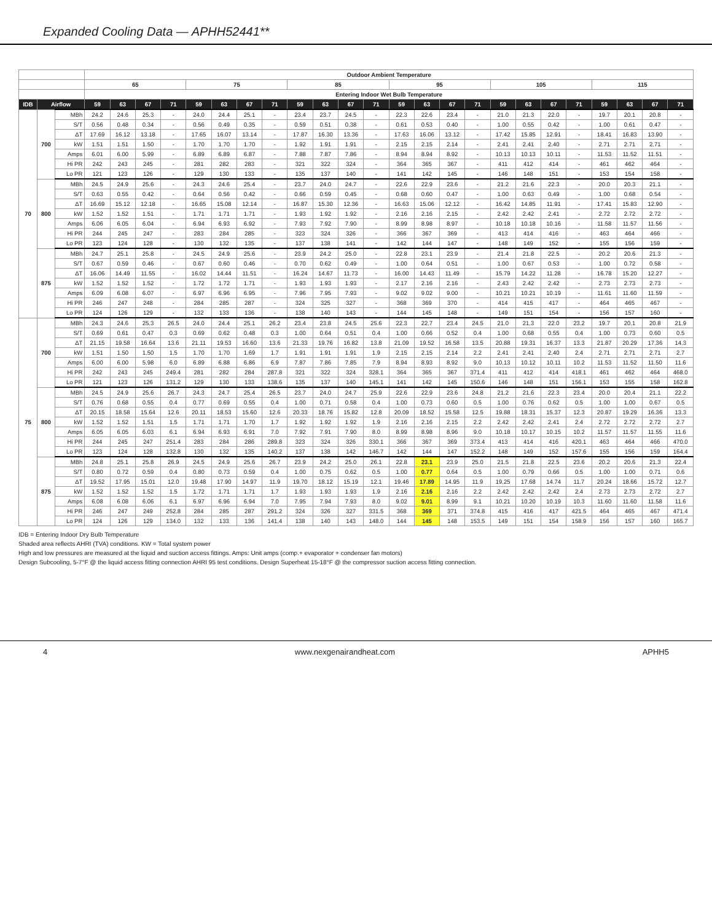Expanded Cooling Data — APHH52441**
| | | | Outdoor Ambient Temperature | | | | | | | | | | | | | | | | | | | | | | | |
| --- | --- | --- | --- | --- | --- | --- | --- | --- | --- | --- | --- | --- | --- | --- | --- | --- | --- | --- | --- | --- | --- | --- | --- | --- | --- | --- |
| | | | 65 | | | | 75 | | | | 85 | | | | 95 | | | | 105 | | | | 115 | | | |
| | | | Entering Indoor Wet Bulb Temperature | | | | | | | | | | | | | | | | | | | | | | | |
| IDB | Airflow | | 59 | 63 | 67 | 71 | 59 | 63 | 67 | 71 | 59 | 63 | 67 | 71 | 59 | 63 | 67 | 71 | 59 | 63 | 67 | 71 | 59 | 63 | 67 | 71 |
| 70 | 700 | MBh | 24.2 | 24.6 | 25.3 | - | 24.0 | 24.4 | 25.1 | - | 23.4 | 23.7 | 24.5 | - | 22.3 | 22.6 | 23.4 | - | 21.0 | 21.3 | 22.0 | - | 19.7 | 20.1 | 20.8 | - |
| | | S/T | 0.56 | 0.48 | 0.34 | - | 0.56 | 0.49 | 0.35 | - | 0.59 | 0.51 | 0.38 | - | 0.61 | 0.53 | 0.40 | - | 1.00 | 0.55 | 0.42 | - | 1.00 | 0.61 | 0.47 | - |
| | | ΔT | 17.69 | 16.12 | 13.18 | - | 17.65 | 16.07 | 13.14 | - | 17.87 | 16.30 | 13.36 | - | 17.63 | 16.06 | 13.12 | - | 17.42 | 15.85 | 12.91 | - | 18.41 | 16.83 | 13.90 | - |
| | | kW | 1.51 | 1.51 | 1.50 | - | 1.70 | 1.70 | 1.70 | - | 1.92 | 1.91 | 1.91 | - | 2.15 | 2.15 | 2.14 | - | 2.41 | 2.41 | 2.40 | - | 2.71 | 2.71 | 2.71 | - |
| | | Amps | 6.01 | 6.00 | 5.99 | - | 6.89 | 6.89 | 6.87 | - | 7.88 | 7.87 | 7.86 | - | 8.94 | 8.94 | 8.92 | - | 10.13 | 10.13 | 10.11 | - | 11.53 | 11.52 | 11.51 | - |
| | | Hi PR | 242 | 243 | 245 | - | 281 | 282 | 283 | - | 321 | 322 | 324 | - | 364 | 365 | 367 | - | 411 | 412 | 414 | - | 461 | 462 | 464 | - |
| | | Lo PR | 121 | 123 | 126 | - | 129 | 130 | 133 | - | 135 | 137 | 140 | - | 141 | 142 | 145 | - | 146 | 148 | 151 | - | 153 | 154 | 158 | - |
| | 800 | MBh | 24.5 | 24.9 | 25.6 | - | 24.3 | 24.6 | 25.4 | - | 23.7 | 24.0 | 24.7 | - | 22.6 | 22.9 | 23.6 | - | 21.2 | 21.6 | 22.3 | - | 20.0 | 20.3 | 21.1 | - |
| | | S/T | 0.63 | 0.55 | 0.42 | - | 0.64 | 0.56 | 0.42 | - | 0.66 | 0.59 | 0.45 | - | 0.68 | 0.60 | 0.47 | - | 1.00 | 0.63 | 0.49 | - | 1.00 | 0.68 | 0.54 | - |
| | | ΔT | 16.69 | 15.12 | 12.18 | - | 16.65 | 15.08 | 12.14 | - | 16.87 | 15.30 | 12.36 | - | 16.63 | 15.06 | 12.12 | - | 16.42 | 14.85 | 11.91 | - | 17.41 | 15.83 | 12.90 | - |
| | | kW | 1.52 | 1.52 | 1.51 | - | 1.71 | 1.71 | 1.71 | - | 1.93 | 1.92 | 1.92 | - | 2.16 | 2.16 | 2.15 | - | 2.42 | 2.42 | 2.41 | - | 2.72 | 2.72 | 2.72 | - |
| | | Amps | 6.06 | 6.05 | 6.04 | - | 6.94 | 6.93 | 6.92 | - | 7.93 | 7.92 | 7.90 | - | 8.99 | 8.98 | 8.97 | - | 10.18 | 10.18 | 10.16 | - | 11.58 | 11.57 | 11.56 | - |
| | | Hi PR | 244 | 245 | 247 | - | 283 | 284 | 285 | - | 323 | 324 | 326 | - | 366 | 367 | 369 | - | 413 | 414 | 416 | - | 463 | 464 | 466 | - |
| | | Lo PR | 123 | 124 | 128 | - | 130 | 132 | 135 | - | 137 | 138 | 141 | - | 142 | 144 | 147 | - | 148 | 149 | 152 | - | 155 | 156 | 159 | - |
| | 875 | MBh | 24.7 | 25.1 | 25.8 | - | 24.5 | 24.9 | 25.6 | - | 23.9 | 24.2 | 25.0 | - | 22.8 | 23.1 | 23.9 | - | 21.4 | 21.8 | 22.5 | - | 20.2 | 20.6 | 21.3 | - |
| | | S/T | 0.67 | 0.59 | 0.46 | - | 0.67 | 0.60 | 0.46 | - | 0.70 | 0.62 | 0.49 | - | 1.00 | 0.64 | 0.51 | - | 1.00 | 0.67 | 0.53 | - | 1.00 | 0.72 | 0.58 | - |
| | | ΔT | 16.06 | 14.49 | 11.55 | - | 16.02 | 14.44 | 11.51 | - | 16.24 | 14.67 | 11.73 | - | 16.00 | 14.43 | 11.49 | - | 15.79 | 14.22 | 11.28 | - | 16.78 | 15.20 | 12.27 | - |
| | | kW | 1.52 | 1.52 | 1.52 | - | 1.72 | 1.72 | 1.71 | - | 1.93 | 1.93 | 1.93 | - | 2.17 | 2.16 | 2.16 | - | 2.43 | 2.42 | 2.42 | - | 2.73 | 2.73 | 2.73 | - |
| | | Amps | 6.09 | 6.08 | 6.07 | - | 6.97 | 6.96 | 6.95 | - | 7.96 | 7.95 | 7.93 | - | 9.02 | 9.02 | 9.00 | - | 10.21 | 10.21 | 10.19 | - | 11.61 | 11.60 | 11.59 | - |
| | | Hi PR | 246 | 247 | 248 | - | 284 | 285 | 287 | - | 324 | 325 | 327 | - | 368 | 369 | 370 | - | 414 | 415 | 417 | - | 464 | 465 | 467 | - |
| | | Lo PR | 124 | 126 | 129 | - | 132 | 133 | 136 | - | 138 | 140 | 143 | - | 144 | 145 | 148 | - | 149 | 151 | 154 | - | 156 | 157 | 160 | - |
| 75 | 700 | MBh | 24.3 | 24.6 | 25.3 | 26.5 | 24.0 | 24.4 | 25.1 | 26.2 | 23.4 | 23.8 | 24.5 | 25.6 | 22.3 | 22.7 | 23.4 | 24.5 | 21.0 | 21.3 | 22.0 | 23.2 | 19.7 | 20.1 | 20.8 | 21.9 |
| | | S/T | 0.69 | 0.61 | 0.47 | 0.3 | 0.69 | 0.62 | 0.48 | 0.3 | 1.00 | 0.64 | 0.51 | 0.4 | 1.00 | 0.66 | 0.52 | 0.4 | 1.00 | 0.68 | 0.55 | 0.4 | 1.00 | 0.73 | 0.60 | 0.5 |
| | | ΔT | 21.15 | 19.58 | 16.64 | 13.6 | 21.11 | 19.53 | 16.60 | 13.6 | 21.33 | 19.76 | 16.82 | 13.8 | 21.09 | 19.52 | 16.58 | 13.5 | 20.88 | 19.31 | 16.37 | 13.3 | 21.87 | 20.29 | 17.36 | 14.3 |
| | | kW | 1.51 | 1.50 | 1.50 | 1.5 | 1.70 | 1.70 | 1.69 | 1.7 | 1.91 | 1.91 | 1.91 | 1.9 | 2.15 | 2.15 | 2.14 | 2.2 | 2.41 | 2.41 | 2.40 | 2.4 | 2.71 | 2.71 | 2.71 | 2.7 |
| | | Amps | 6.00 | 6.00 | 5.98 | 6.0 | 6.89 | 6.88 | 6.86 | 6.9 | 7.87 | 7.86 | 7.85 | 7.9 | 8.94 | 8.93 | 8.92 | 9.0 | 10.13 | 10.12 | 10.11 | 10.2 | 11.53 | 11.52 | 11.50 | 11.6 |
| | | Hi PR | 242 | 243 | 245 | 249.4 | 281 | 282 | 284 | 287.8 | 321 | 322 | 324 | 328.1 | 364 | 365 | 367 | 371.4 | 411 | 412 | 414 | 418.1 | 461 | 462 | 464 | 468.0 |
| | | Lo PR | 121 | 123 | 126 | 131.2 | 129 | 130 | 133 | 138.6 | 135 | 137 | 140 | 145.1 | 141 | 142 | 145 | 150.6 | 146 | 148 | 151 | 156.1 | 153 | 155 | 158 | 162.8 |
| | 800 | MBh | 24.5 | 24.9 | 25.6 | 26.7 | 24.3 | 24.7 | 25.4 | 26.5 | 23.7 | 24.0 | 24.7 | 25.9 | 22.6 | 22.9 | 23.6 | 24.8 | 21.2 | 21.6 | 22.3 | 23.4 | 20.0 | 20.4 | 21.1 | 22.2 |
| | | S/T | 0.76 | 0.68 | 0.55 | 0.4 | 0.77 | 0.69 | 0.55 | 0.4 | 1.00 | 0.71 | 0.58 | 0.4 | 1.00 | 0.73 | 0.60 | 0.5 | 1.00 | 0.76 | 0.62 | 0.5 | 1.00 | 1.00 | 0.67 | 0.5 |
| | | ΔT | 20.15 | 18.58 | 15.64 | 12.6 | 20.11 | 18.53 | 15.60 | 12.6 | 20.33 | 18.76 | 15.82 | 12.8 | 20.09 | 18.52 | 15.58 | 12.5 | 19.88 | 18.31 | 15.37 | 12.3 | 20.87 | 19.29 | 16.36 | 13.3 |
| | | kW | 1.52 | 1.52 | 1.51 | 1.5 | 1.71 | 1.71 | 1.70 | 1.7 | 1.92 | 1.92 | 1.92 | 1.9 | 2.16 | 2.16 | 2.15 | 2.2 | 2.42 | 2.42 | 2.41 | 2.4 | 2.72 | 2.72 | 2.72 | 2.7 |
| | | Amps | 6.05 | 6.05 | 6.03 | 6.1 | 6.94 | 6.93 | 6.91 | 7.0 | 7.92 | 7.91 | 7.90 | 8.0 | 8.99 | 8.98 | 8.96 | 9.0 | 10.18 | 10.17 | 10.15 | 10.2 | 11.57 | 11.57 | 11.55 | 11.6 |
| | | Hi PR | 244 | 245 | 247 | 251.4 | 283 | 284 | 286 | 289.8 | 323 | 324 | 326 | 330.1 | 366 | 367 | 369 | 373.4 | 413 | 414 | 416 | 420.1 | 463 | 464 | 466 | 470.0 |
| | | Lo PR | 123 | 124 | 128 | 132.8 | 130 | 132 | 135 | 140.2 | 137 | 138 | 142 | 146.7 | 142 | 144 | 147 | 152.2 | 148 | 149 | 152 | 157.6 | 155 | 156 | 159 | 164.4 |
| | 875 | MBh | 24.8 | 25.1 | 25.8 | 26.9 | 24.5 | 24.9 | 25.6 | 26.7 | 23.9 | 24.2 | 25.0 | 26.1 | 22.8 | 23.1 | 23.9 | 25.0 | 21.5 | 21.8 | 22.5 | 23.6 | 20.2 | 20.6 | 21.3 | 22.4 |
| | | S/T | 0.80 | 0.72 | 0.59 | 0.4 | 0.80 | 0.73 | 0.59 | 0.4 | 1.00 | 0.75 | 0.62 | 0.5 | 1.00 | 0.77 | 0.64 | 0.5 | 1.00 | 0.79 | 0.66 | 0.5 | 1.00 | 1.00 | 0.71 | 0.6 |
| | | ΔT | 19.52 | 17.95 | 15.01 | 12.0 | 19.48 | 17.90 | 14.97 | 11.9 | 19.70 | 18.12 | 15.19 | 12.1 | 19.46 | 17.89 | 14.95 | 11.9 | 19.25 | 17.68 | 14.74 | 11.7 | 20.24 | 18.66 | 15.72 | 12.7 |
| | | kW | 1.52 | 1.52 | 1.52 | 1.5 | 1.72 | 1.71 | 1.71 | 1.7 | 1.93 | 1.93 | 1.93 | 1.9 | 2.16 | 2.16 | 2.16 | 2.2 | 2.42 | 2.42 | 2.42 | 2.4 | 2.73 | 2.73 | 2.72 | 2.7 |
| | | Amps | 6.08 | 6.08 | 6.06 | 6.1 | 6.97 | 6.96 | 6.94 | 7.0 | 7.95 | 7.94 | 7.93 | 8.0 | 9.02 | 9.01 | 8.99 | 9.1 | 10.21 | 10.20 | 10.19 | 10.3 | 11.60 | 11.60 | 11.58 | 11.6 |
| | | Hi PR | 246 | 247 | 249 | 252.8 | 284 | 285 | 287 | 291.2 | 324 | 326 | 327 | 331.5 | 368 | 369 | 371 | 374.8 | 415 | 416 | 417 | 421.5 | 464 | 465 | 467 | 471.4 |
| | | Lo PR | 124 | 126 | 129 | 134.0 | 132 | 133 | 136 | 141.4 | 138 | 140 | 143 | 148.0 | 144 | 145 | 148 | 153.5 | 149 | 151 | 154 | 158.9 | 156 | 157 | 160 | 165.7 |
IDB = Entering Indoor Dry Bulb Temperature
Shaded area reflects AHRI (TVA) conditions. KW = Total system power
High and low pressures are measured at the liquid and suction access fittings. Amps: Unit amps (comp.+ evaporator + condenser fan motors)
Design Subcooling, 5-7°F @ the liquid access fitting connection AHRI 95 test conditions. Design Superheat 15-18°F @ the compressor suction access fitting connection.
4 www.nexgenairandheat.com APHH5